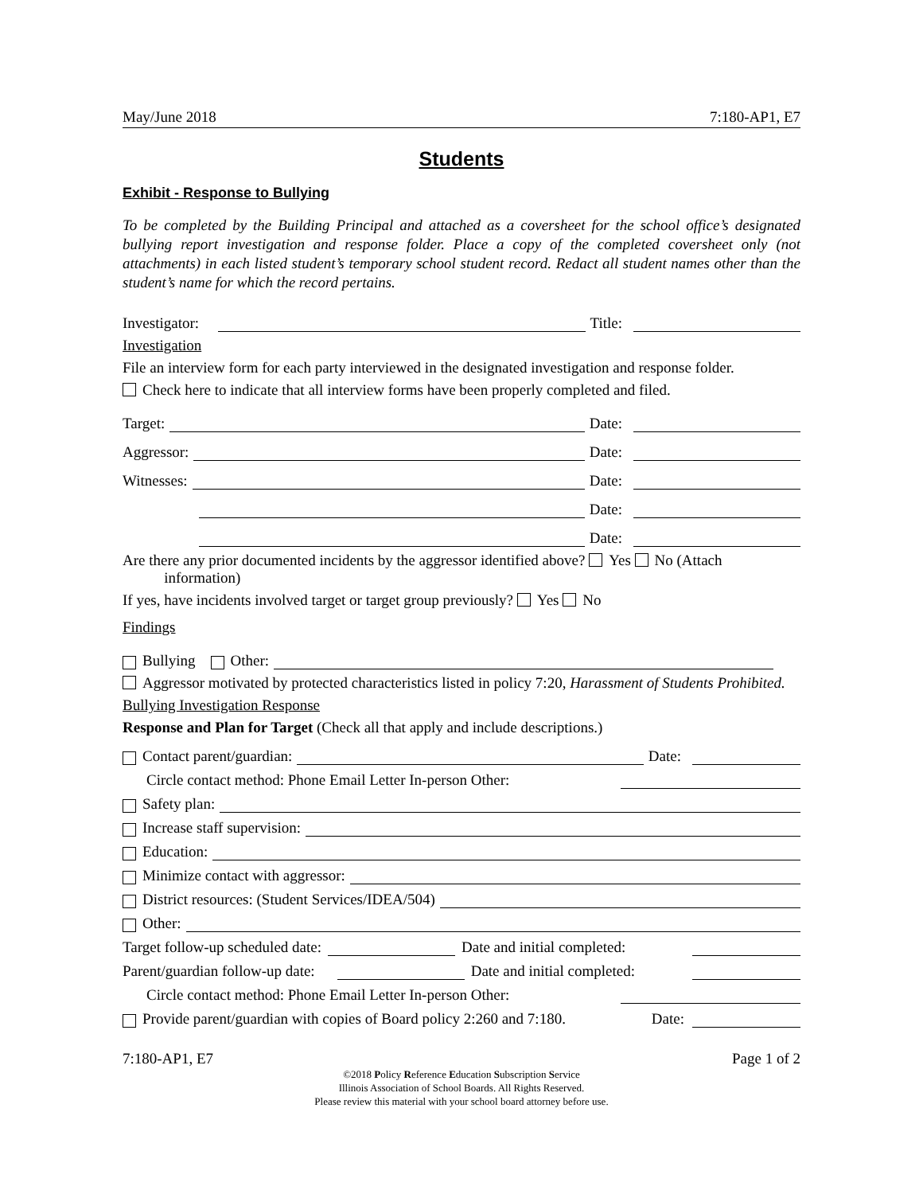May/June 2018 7:180-AP1, E7
Students
Exhibit - Response to Bullying
To be completed by the Building Principal and attached as a coversheet for the school office’s designated bullying report investigation and response folder. Place a copy of the completed coversheet only (not attachments) in each listed student’s temporary school student record. Redact all student names other than the student’s name for which the record pertains.
Investigator: Title:
Investigation
File an interview form for each party interviewed in the designated investigation and response folder.
Check here to indicate that all interview forms have been properly completed and filed.
Target: Date:
Aggressor: Date:
Witnesses: Date:
Date:
Date:
Are there any prior documented incidents by the aggressor identified above? Yes No (Attach
information)
If yes, have incidents involved target or target group previously? Yes No
Findings
Bullying Other:
Aggressor motivated by protected characteristics listed in policy 7:20, Harassment of Students Prohibited.
Bullying Investigation Response
Response and Plan for Target (Check all that apply and include descriptions.)
Contact parent/guardian: Date:
Circle contact method: Phone Email Letter In-person Other:
Safety plan:
Increase staff supervision:
Education:
Minimize contact with aggressor:
District resources: (Student Services/IDEA/504)
Other:
Target follow-up scheduled date: Date and initial completed:
Parent/guardian follow-up date: Date and initial completed:
Circle contact method: Phone Email Letter In-person Other:
Provide parent/guardian with copies of Board policy 2:260 and 7:180. Date:
7:180-AP1, E7 Page 1 of 2
©2018 Policy Reference Education Subscription Service
Illinois Association of School Boards. All Rights Reserved.
Please review this material with your school board attorney before use.